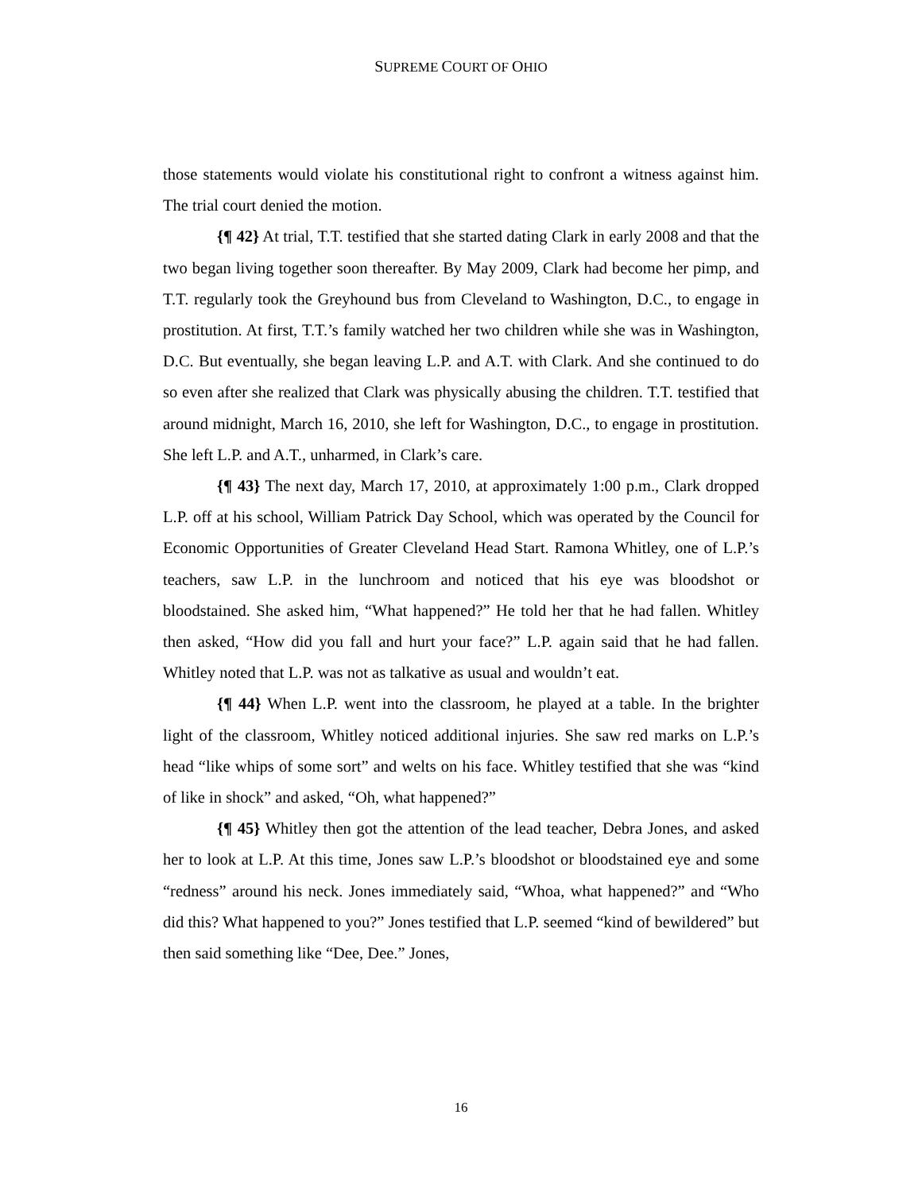SUPREME COURT OF OHIO
those statements would violate his constitutional right to confront a witness against him. The trial court denied the motion.
{¶ 42} At trial, T.T. testified that she started dating Clark in early 2008 and that the two began living together soon thereafter. By May 2009, Clark had become her pimp, and T.T. regularly took the Greyhound bus from Cleveland to Washington, D.C., to engage in prostitution. At first, T.T.’s family watched her two children while she was in Washington, D.C. But eventually, she began leaving L.P. and A.T. with Clark. And she continued to do so even after she realized that Clark was physically abusing the children. T.T. testified that around midnight, March 16, 2010, she left for Washington, D.C., to engage in prostitution. She left L.P. and A.T., unharmed, in Clark’s care.
{¶ 43} The next day, March 17, 2010, at approximately 1:00 p.m., Clark dropped L.P. off at his school, William Patrick Day School, which was operated by the Council for Economic Opportunities of Greater Cleveland Head Start. Ramona Whitley, one of L.P.’s teachers, saw L.P. in the lunchroom and noticed that his eye was bloodshot or bloodstained. She asked him, “What happened?” He told her that he had fallen. Whitley then asked, “How did you fall and hurt your face?” L.P. again said that he had fallen. Whitley noted that L.P. was not as talkative as usual and wouldn’t eat.
{¶ 44} When L.P. went into the classroom, he played at a table. In the brighter light of the classroom, Whitley noticed additional injuries. She saw red marks on L.P.’s head “like whips of some sort” and welts on his face. Whitley testified that she was “kind of like in shock” and asked, “Oh, what happened?”
{¶ 45} Whitley then got the attention of the lead teacher, Debra Jones, and asked her to look at L.P. At this time, Jones saw L.P.’s bloodshot or bloodstained eye and some “redness” around his neck. Jones immediately said, “Whoa, what happened?” and “Who did this? What happened to you?” Jones testified that L.P. seemed “kind of bewildered” but then said something like “Dee, Dee.” Jones,
16